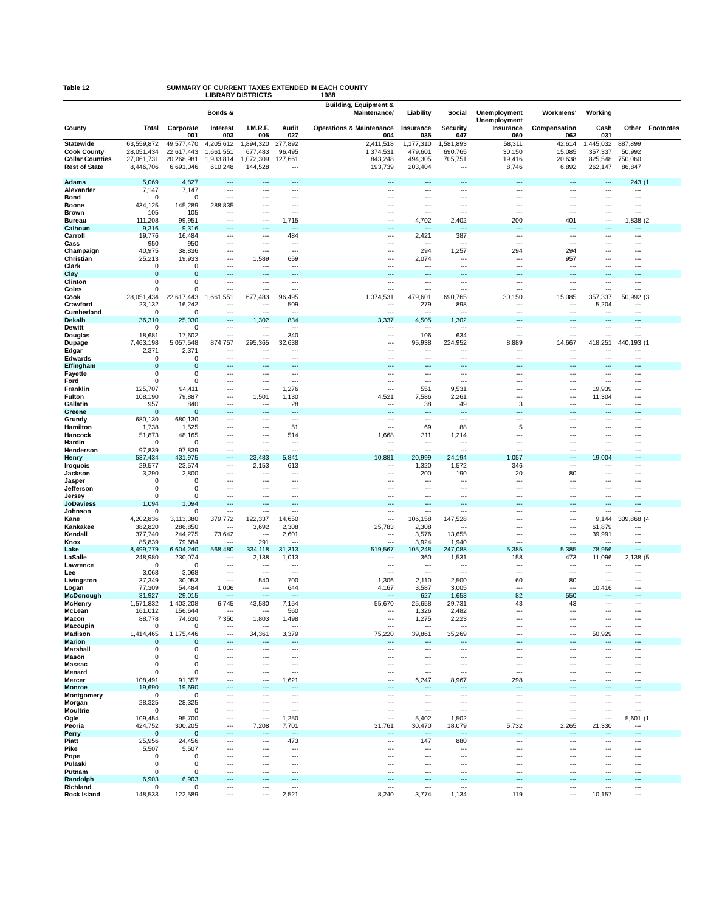Table 12 SUMMARY OF CURRENT TAXES EXTENDED IN EACH COUNTY
LIBRARY DISTRICTS 1988
| | | | Bonds & | | | Building, Equipment & Maintenance/ | Liability | Social | Unemployment | Workmens' | Working | | |
| --- | --- | --- | --- | --- | --- | --- | --- | --- | --- | --- | --- | --- | --- |
| County | Total | Corporate | Interest | I.M.R.F. | Audit | Operations & Maintenance | Insurance | Security | Unemployment Insurance | Compensation | Cash | Other | Footnotes |
| | | 001 | 003 | 005 | 027 | 004 | 035 | 047 | 060 | 062 | 031 | | |
| Statewide | 63,559,872 | 49,577,470 | 4,205,612 | 1,894,320 | 277,892 | 2,411,518 | 1,177,310 | 1,581,893 | 58,311 | 42,614 | 1,445,032 | 887,899 | |
| Cook County | 28,051,434 | 22,617,443 | 1,661,551 | 677,483 | 96,495 | 1,374,531 | 479,601 | 690,765 | 30,150 | 15,085 | 357,337 | 50,992 | |
| Collar Counties | 27,061,731 | 20,268,981 | 1,933,814 | 1,072,309 | 127,661 | 843,248 | 494,305 | 705,751 | 19,416 | 20,638 | 825,548 | 750,060 | |
| Rest of State | 8,446,706 | 6,691,046 | 610,248 | 144,528 | --- | 193,739 | 203,404 | --- | 8,746 | 6,892 | 262,147 | 86,847 | |
| Adams | 5,069 | 4,827 | --- | --- | --- | --- | --- | --- | --- | --- | --- | 243 | (1 |
| Alexander | 7,147 | 7,147 | --- | --- | --- | --- | --- | --- | --- | --- | --- | --- | |
| Bond | 0 | 0 | --- | --- | --- | --- | --- | --- | --- | --- | --- | --- | |
| Boone | 434,125 | 145,289 | 288,835 | --- | --- | --- | --- | --- | --- | --- | --- | --- | |
| Brown | 105 | 105 | --- | --- | --- | --- | --- | --- | --- | --- | --- | --- | |
| Bureau | 111,208 | 99,951 | --- | --- | 1,715 | --- | 4,702 | 2,402 | 200 | 401 | --- | 1,838 | (2 |
| Calhoun | 9,316 | 9,316 | --- | --- | --- | --- | --- | --- | --- | --- | --- | --- | |
| Carroll | 19,776 | 16,484 | --- | --- | 484 | --- | 2,421 | 387 | --- | --- | --- | --- | |
| Cass | 950 | 950 | --- | --- | --- | --- | --- | --- | --- | --- | --- | --- | |
| Champaign | 40,975 | 38,836 | --- | --- | --- | --- | 294 | 1,257 | 294 | 294 | --- | --- | |
| Christian | 25,213 | 19,933 | --- | 1,589 | 659 | --- | 2,074 | --- | --- | 957 | --- | --- | |
| Clark | 0 | 0 | --- | --- | --- | --- | --- | --- | --- | --- | --- | --- | |
| Clay | 0 | 0 | --- | --- | --- | --- | --- | --- | --- | --- | --- | --- | |
| Clinton | 0 | 0 | --- | --- | --- | --- | --- | --- | --- | --- | --- | --- | |
| Coles | 0 | 0 | --- | --- | --- | --- | --- | --- | --- | --- | --- | --- | |
| Cook | 28,051,434 | 22,617,443 | 1,661,551 | 677,483 | 96,495 | 1,374,531 | 479,601 | 690,765 | 30,150 | 15,085 | 357,337 | 50,992 | (3 |
| Crawford | 23,132 | 16,242 | --- | --- | 509 | --- | 279 | 898 | --- | --- | 5,204 | --- | |
| Cumberland | 0 | 0 | --- | --- | --- | --- | --- | --- | --- | --- | --- | --- | |
| Dekalb | 36,310 | 25,030 | --- | 1,302 | 834 | 3,337 | 4,505 | 1,302 | --- | --- | --- | --- | |
| Dewitt | 0 | 0 | --- | --- | --- | --- | --- | --- | --- | --- | --- | --- | |
| Douglas | 18,681 | 17,602 | --- | --- | 340 | --- | 106 | 634 | --- | --- | --- | --- | |
| Dupage | 7,463,198 | 5,057,548 | 874,757 | 295,365 | 32,638 | --- | 95,938 | 224,952 | 8,889 | 14,667 | 418,251 | 440,193 | (1 |
| Edgar | 2,371 | 2,371 | --- | --- | --- | --- | --- | --- | --- | --- | --- | --- | |
| Edwards | 0 | 0 | --- | --- | --- | --- | --- | --- | --- | --- | --- | --- | |
| Effingham | 0 | 0 | --- | --- | --- | --- | --- | --- | --- | --- | --- | --- | |
| Fayette | 0 | 0 | --- | --- | --- | --- | --- | --- | --- | --- | --- | --- | |
| Ford | 0 | 0 | --- | --- | --- | --- | --- | --- | --- | --- | --- | --- | |
| Franklin | 125,707 | 94,411 | --- | --- | 1,276 | --- | 551 | 9,531 | --- | --- | 19,939 | --- | |
| Fulton | 108,190 | 79,887 | --- | 1,501 | 1,130 | 4,521 | 7,586 | 2,261 | --- | --- | 11,304 | --- | |
| Gallatin | 957 | 840 | --- | --- | 28 | --- | 38 | 49 | 3 | --- | --- | --- | |
| Greene | 0 | 0 | --- | --- | --- | --- | --- | --- | --- | --- | --- | --- | |
| Grundy | 680,130 | 680,130 | --- | --- | --- | --- | --- | --- | --- | --- | --- | --- | |
| Hamilton | 1,738 | 1,525 | --- | --- | 51 | --- | 69 | 88 | 5 | --- | --- | --- | |
| Hancock | 51,873 | 48,165 | --- | --- | 514 | 1,668 | 311 | 1,214 | --- | --- | --- | --- | |
| Hardin | 0 | 0 | --- | --- | --- | --- | --- | --- | --- | --- | --- | --- | |
| Henderson | 97,839 | 97,839 | --- | --- | --- | --- | --- | --- | --- | --- | --- | --- | |
| Henry | 537,434 | 431,975 | --- | 23,483 | 5,841 | 10,881 | 20,999 | 24,194 | 1,057 | --- | 19,004 | --- | |
| Iroquois | 29,577 | 23,574 | --- | 2,153 | 613 | --- | 1,320 | 1,572 | 346 | --- | --- | --- | |
| Jackson | 3,290 | 2,800 | --- | --- | --- | --- | 200 | 190 | 20 | 80 | --- | --- | |
| Jasper | 0 | 0 | --- | --- | --- | --- | --- | --- | --- | --- | --- | --- | |
| Jefferson | 0 | 0 | --- | --- | --- | --- | --- | --- | --- | --- | --- | --- | |
| Jersey | 0 | 0 | --- | --- | --- | --- | --- | --- | --- | --- | --- | --- | |
| JoDaviess | 1,094 | 1,094 | --- | --- | --- | --- | --- | --- | --- | --- | --- | --- | |
| Johnson | 0 | 0 | --- | --- | --- | --- | --- | --- | --- | --- | --- | --- | |
| Kane | 4,202,836 | 3,113,380 | 379,772 | 122,337 | 14,650 | --- | 106,158 | 147,528 | --- | --- | 9,144 | 309,868 | (4 |
| Kankakee | 382,820 | 286,850 | --- | 3,692 | 2,308 | 25,783 | 2,308 | --- | --- | --- | 61,879 | --- | |
| Kendall | 377,740 | 244,275 | 73,642 | --- | 2,601 | --- | 3,576 | 13,655 | --- | --- | 39,991 | --- | |
| Knox | 85,839 | 79,684 | --- | 291 | --- | --- | 3,924 | 1,940 | --- | --- | --- | --- | |
| Lake | 8,499,779 | 6,604,240 | 568,480 | 334,118 | 31,313 | 519,567 | 105,248 | 247,088 | 5,385 | 5,385 | 78,956 | --- | |
| LaSalle | 248,980 | 230,074 | --- | 2,138 | 1,013 | --- | 360 | 1,531 | 158 | 473 | 11,096 | 2,138 | (5 |
| Lawrence | 0 | 0 | --- | --- | --- | --- | --- | --- | --- | --- | --- | --- | |
| Lee | 3,068 | 3,068 | --- | --- | --- | --- | --- | --- | --- | --- | --- | --- | |
| Livingston | 37,349 | 30,053 | --- | 540 | 700 | 1,306 | 2,110 | 2,500 | 60 | 80 | --- | --- | |
| Logan | 77,309 | 54,484 | 1,006 | --- | 644 | 4,167 | 3,587 | 3,005 | --- | --- | 10,416 | --- | |
| McDonough | 31,927 | 29,015 | --- | --- | --- | --- | 627 | 1,653 | 82 | 550 | --- | --- | |
| McHenry | 1,571,832 | 1,403,208 | 6,745 | 43,580 | 7,154 | 55,670 | 25,658 | 29,731 | 43 | 43 | --- | --- | |
| McLean | 161,012 | 156,644 | --- | --- | 560 | --- | 1,326 | 2,482 | --- | --- | --- | --- | |
| Macon | 88,778 | 74,630 | 7,350 | 1,803 | 1,498 | --- | 1,275 | 2,223 | --- | --- | --- | --- | |
| Macoupin | 0 | 0 | --- | --- | --- | --- | --- | --- | --- | --- | --- | --- | |
| Madison | 1,414,465 | 1,175,446 | --- | 34,361 | 3,379 | 75,220 | 39,861 | 35,269 | --- | --- | 50,929 | --- | |
| Marion | 0 | 0 | --- | --- | --- | --- | --- | --- | --- | --- | --- | --- | |
| Marshall | 0 | 0 | --- | --- | --- | --- | --- | --- | --- | --- | --- | --- | |
| Mason | 0 | 0 | --- | --- | --- | --- | --- | --- | --- | --- | --- | --- | |
| Massac | 0 | 0 | --- | --- | --- | --- | --- | --- | --- | --- | --- | --- | |
| Menard | 0 | 0 | --- | --- | --- | --- | --- | --- | --- | --- | --- | --- | |
| Mercer | 108,491 | 91,357 | --- | --- | 1,621 | --- | 6,247 | 8,967 | 298 | --- | --- | --- | |
| Monroe | 19,690 | 19,690 | --- | --- | --- | --- | --- | --- | --- | --- | --- | --- | |
| Montgomery | 0 | 0 | --- | --- | --- | --- | --- | --- | --- | --- | --- | --- | |
| Morgan | 28,325 | 28,325 | --- | --- | --- | --- | --- | --- | --- | --- | --- | --- | |
| Moultrie | 0 | 0 | --- | --- | --- | --- | --- | --- | --- | --- | --- | --- | |
| Ogle | 109,454 | 95,700 | --- | --- | 1,250 | --- | 5,402 | 1,502 | --- | --- | --- | 5,601 | (1 |
| Peoria | 424,752 | 300,205 | --- | 7,208 | 7,701 | 31,761 | 30,470 | 18,079 | 5,732 | 2,265 | 21,330 | --- | |
| Perry | 0 | 0 | --- | --- | --- | --- | --- | --- | --- | --- | --- | --- | |
| Piatt | 25,956 | 24,456 | --- | --- | 473 | --- | 147 | 880 | --- | --- | --- | --- | |
| Pike | 5,507 | 5,507 | --- | --- | --- | --- | --- | --- | --- | --- | --- | --- | |
| Pope | 0 | 0 | --- | --- | --- | --- | --- | --- | --- | --- | --- | --- | |
| Pulaski | 0 | 0 | --- | --- | --- | --- | --- | --- | --- | --- | --- | --- | |
| Putnam | 0 | 0 | --- | --- | --- | --- | --- | --- | --- | --- | --- | --- | |
| Randolph | 6,903 | 6,903 | --- | --- | --- | --- | --- | --- | --- | --- | --- | --- | |
| Richland | 0 | 0 | --- | --- | --- | --- | --- | --- | --- | --- | --- | --- | |
| Rock Island | 148,533 | 122,589 | --- | --- | 2,521 | 8,240 | 3,774 | 1,134 | 119 | --- | 10,157 | --- | |